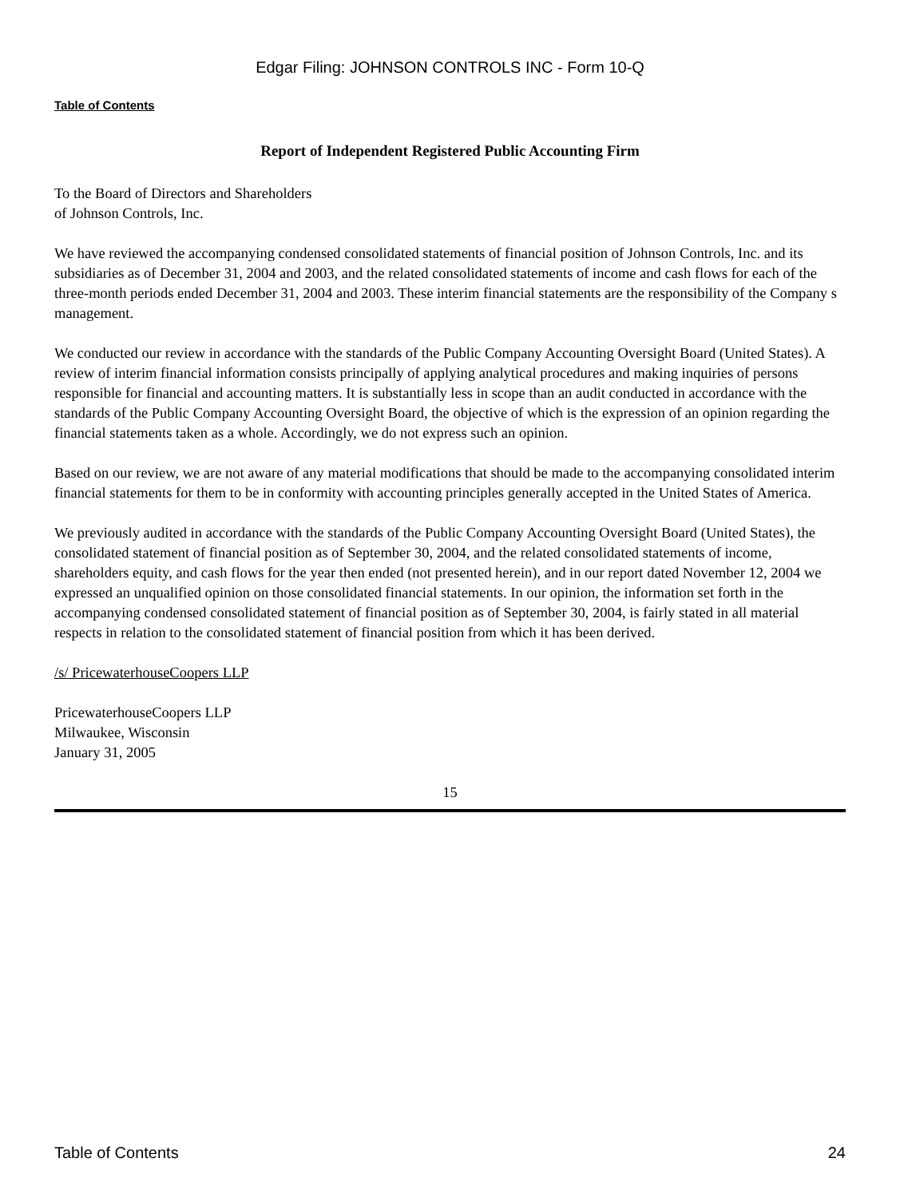Edgar Filing: JOHNSON CONTROLS INC - Form 10-Q
Table of Contents
Report of Independent Registered Public Accounting Firm
To the Board of Directors and Shareholders
of Johnson Controls, Inc.
We have reviewed the accompanying condensed consolidated statements of financial position of Johnson Controls, Inc. and its subsidiaries as of December 31, 2004 and 2003, and the related consolidated statements of income and cash flows for each of the three-month periods ended December 31, 2004 and 2003. These interim financial statements are the responsibility of the Company s management.
We conducted our review in accordance with the standards of the Public Company Accounting Oversight Board (United States). A review of interim financial information consists principally of applying analytical procedures and making inquiries of persons responsible for financial and accounting matters. It is substantially less in scope than an audit conducted in accordance with the standards of the Public Company Accounting Oversight Board, the objective of which is the expression of an opinion regarding the financial statements taken as a whole. Accordingly, we do not express such an opinion.
Based on our review, we are not aware of any material modifications that should be made to the accompanying consolidated interim financial statements for them to be in conformity with accounting principles generally accepted in the United States of America.
We previously audited in accordance with the standards of the Public Company Accounting Oversight Board (United States), the consolidated statement of financial position as of September 30, 2004, and the related consolidated statements of income, shareholders equity, and cash flows for the year then ended (not presented herein), and in our report dated November 12, 2004 we expressed an unqualified opinion on those consolidated financial statements. In our opinion, the information set forth in the accompanying condensed consolidated statement of financial position as of September 30, 2004, is fairly stated in all material respects in relation to the consolidated statement of financial position from which it has been derived.
/s/ PricewaterhouseCoopers LLP
PricewaterhouseCoopers LLP
Milwaukee, Wisconsin
January 31, 2005
15
Table of Contents 24